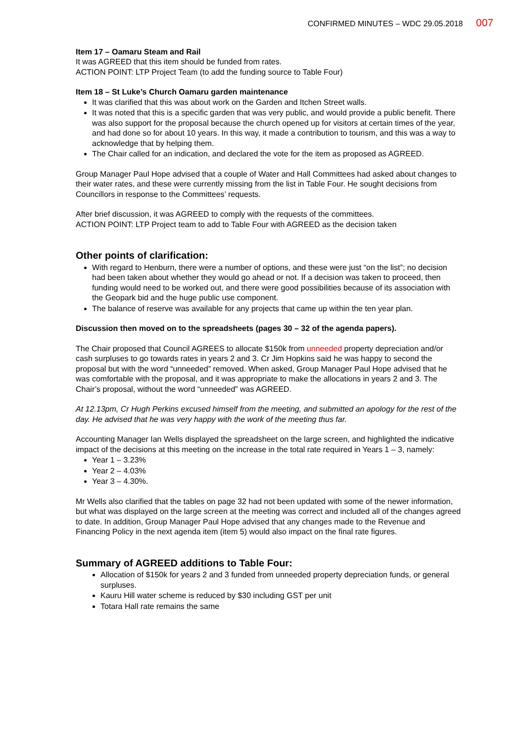CONFIRMED MINUTES – WDC 29.05.2018 007
Item 17 – Oamaru Steam and Rail
It was AGREED that this item should be funded from rates.
ACTION POINT: LTP Project Team (to add the funding source to Table Four)
Item 18 – St Luke’s Church Oamaru garden maintenance
It was clarified that this was about work on the Garden and Itchen Street walls.
It was noted that this is a specific garden that was very public, and would provide a public benefit. There was also support for the proposal because the church opened up for visitors at certain times of the year, and had done so for about 10 years. In this way, it made a contribution to tourism, and this was a way to acknowledge that by helping them.
The Chair called for an indication, and declared the vote for the item as proposed as AGREED.
Group Manager Paul Hope advised that a couple of Water and Hall Committees had asked about changes to their water rates, and these were currently missing from the list in Table Four. He sought decisions from Councillors in response to the Committees’ requests.
After brief discussion, it was AGREED to comply with the requests of the committees.
ACTION POINT: LTP Project team to add to Table Four with AGREED as the decision taken
Other points of clarification:
With regard to Henburn, there were a number of options, and these were just “on the list”; no decision had been taken about whether they would go ahead or not. If a decision was taken to proceed, then funding would need to be worked out, and there were good possibilities because of its association with the Geopark bid and the huge public use component.
The balance of reserve was available for any projects that came up within the ten year plan.
Discussion then moved on to the spreadsheets (pages 30 – 32 of the agenda papers).
The Chair proposed that Council AGREES to allocate $150k from unneeded property depreciation and/or cash surpluses to go towards rates in years 2 and 3. Cr Jim Hopkins said he was happy to second the proposal but with the word “unneeded” removed. When asked, Group Manager Paul Hope advised that he was comfortable with the proposal, and it was appropriate to make the allocations in years 2 and 3. The Chair’s proposal, without the word “unneeded” was AGREED.
At 12.13pm, Cr Hugh Perkins excused himself from the meeting, and submitted an apology for the rest of the day. He advised that he was very happy with the work of the meeting thus far.
Accounting Manager Ian Wells displayed the spreadsheet on the large screen, and highlighted the indicative impact of the decisions at this meeting on the increase in the total rate required in Years 1 – 3, namely:
Year 1 – 3.23%
Year 2 – 4.03%
Year 3 – 4.30%.
Mr Wells also clarified that the tables on page 32 had not been updated with some of the newer information, but what was displayed on the large screen at the meeting was correct and included all of the changes agreed to date. In addition, Group Manager Paul Hope advised that any changes made to the Revenue and Financing Policy in the next agenda item (item 5) would also impact on the final rate figures.
Summary of AGREED additions to Table Four:
Allocation of $150k for years 2 and 3 funded from unneeded property depreciation funds, or general surpluses.
Kauru Hill water scheme is reduced by $30 including GST per unit
Totara Hall rate remains the same